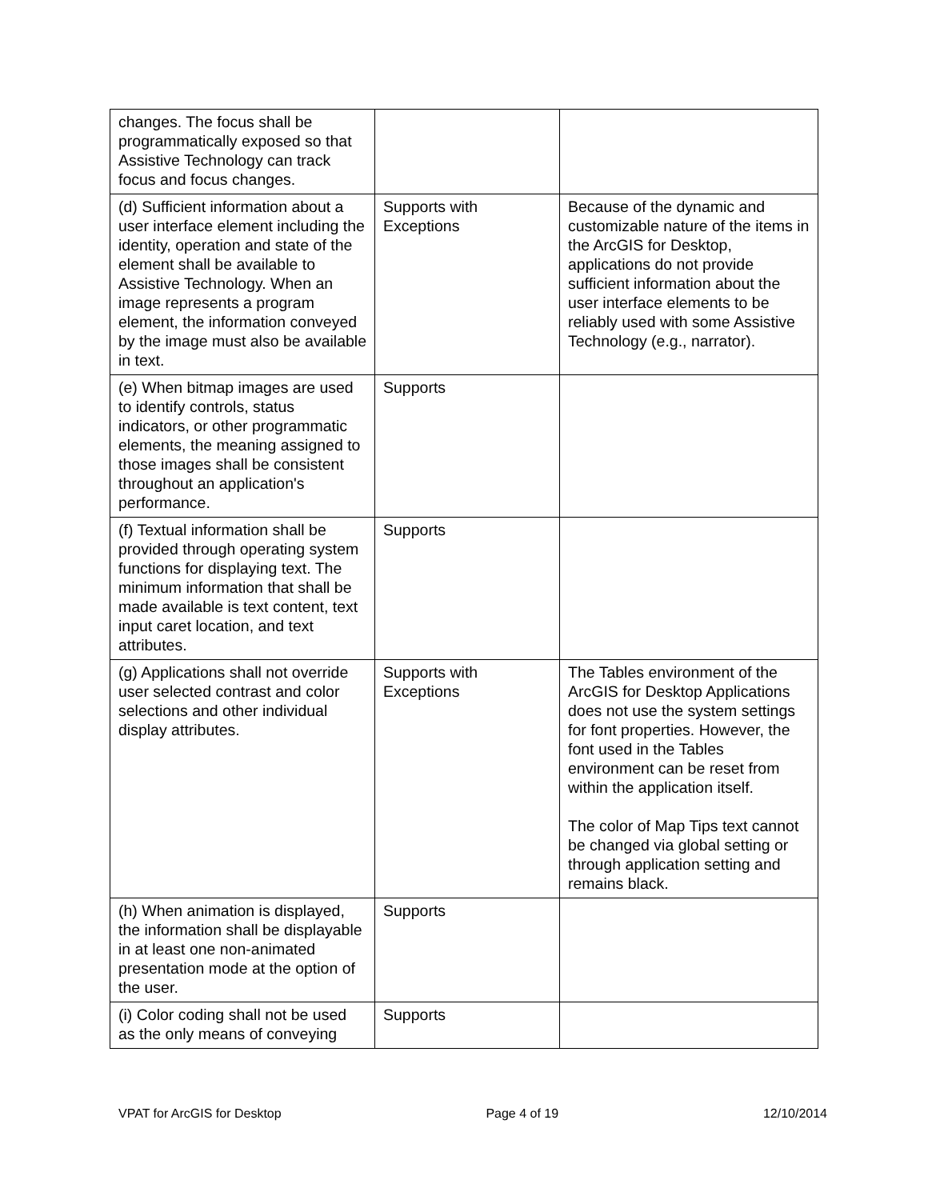| changes. The focus shall be programmatically exposed so that Assistive Technology can track focus and focus changes. | | |
| (d) Sufficient information about a user interface element including the identity, operation and state of the element shall be available to Assistive Technology. When an image represents a program element, the information conveyed by the image must also be available in text. | Supports with Exceptions | Because of the dynamic and customizable nature of the items in the ArcGIS for Desktop, applications do not provide sufficient information about the user interface elements to be reliably used with some Assistive Technology (e.g., narrator). |
| (e) When bitmap images are used to identify controls, status indicators, or other programmatic elements, the meaning assigned to those images shall be consistent throughout an application's performance. | Supports | |
| (f) Textual information shall be provided through operating system functions for displaying text. The minimum information that shall be made available is text content, text input caret location, and text attributes. | Supports | |
| (g) Applications shall not override user selected contrast and color selections and other individual display attributes. | Supports with Exceptions | The Tables environment of the ArcGIS for Desktop Applications does not use the system settings for font properties. However, the font used in the Tables environment can be reset from within the application itself. The color of Map Tips text cannot be changed via global setting or through application setting and remains black. |
| (h) When animation is displayed, the information shall be displayable in at least one non-animated presentation mode at the option of the user. | Supports | |
| (i) Color coding shall not be used as the only means of conveying | Supports | |
VPAT for ArcGIS for Desktop Page 4 of 19 12/10/2014